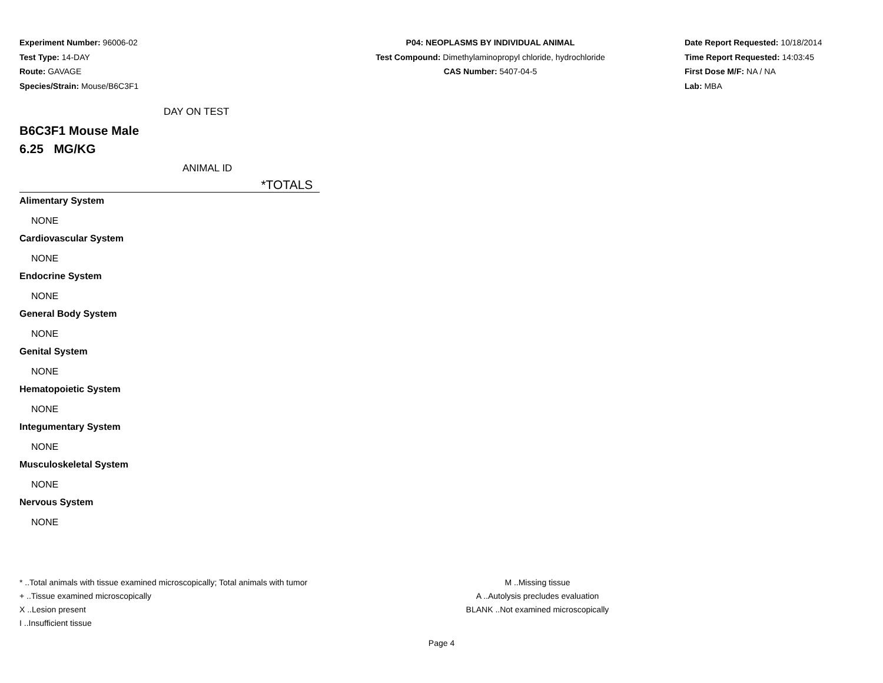Experiment Number: 96006-02
Test Type: 14-DAY
Route: GAVAGE
Species/Strain: Mouse/B6C3F1
P04: NEOPLASMS BY INDIVIDUAL ANIMAL
Test Compound: Dimethylaminopropyl chloride, hydrochloride
CAS Number: 5407-04-5
Date Report Requested: 10/18/2014
Time Report Requested: 14:03:45
First Dose M/F: NA / NA
Lab: MBA
DAY ON TEST
B6C3F1 Mouse Male
6.25 MG/KG
ANIMAL ID
*TOTALS
Alimentary System
NONE
Cardiovascular System
NONE
Endocrine System
NONE
General Body System
NONE
Genital System
NONE
Hematopoietic System
NONE
Integumentary System
NONE
Musculoskeletal System
NONE
Nervous System
NONE
* ..Total animals with tissue examined microscopically; Total animals with tumor
+ ..Tissue examined microscopically
X ..Lesion present
I ..Insufficient tissue
M ..Missing tissue
A ..Autolysis precludes evaluation
BLANK ..Not examined microscopically
Page 4